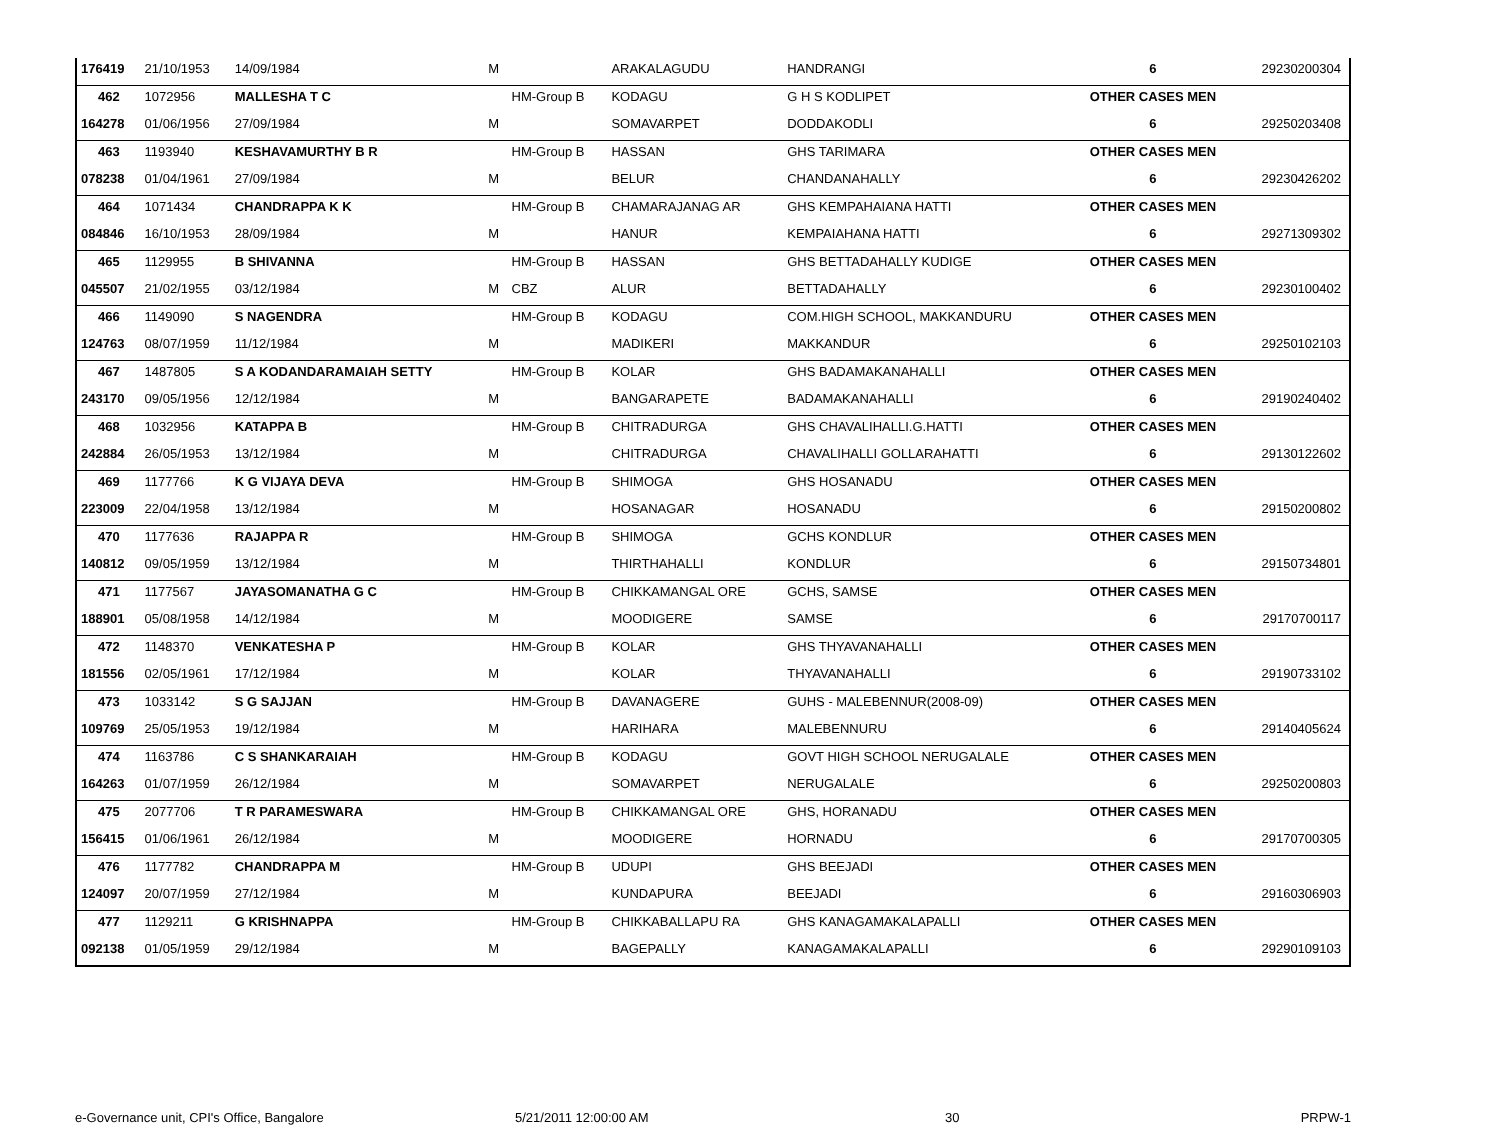| 176419 | 21/10/1953 | 14/09/1984 | M | | ARAKALAGUDU | HANDRANGI | 6 | 29230200304 |
| 462 | 1072956 | MALLESHA T C | | HM-Group B | KODAGU | G H S KODLIPET | OTHER CASES MEN | |
| 164278 | 01/06/1956 | 27/09/1984 | M | | SOMAVARPET | DODDAKODLI | 6 | 29250203408 |
| 463 | 1193940 | KESHAVAMURTHY B R | | HM-Group B | HASSAN | GHS TARIMARA | OTHER CASES MEN | |
| 078238 | 01/04/1961 | 27/09/1984 | M | | BELUR | CHANDANAHALLY | 6 | 29230426202 |
| 464 | 1071434 | CHANDRAPPA K K | | HM-Group B | CHAMARAJANAG AR | GHS KEMPAHAIANA HATTI | OTHER CASES MEN | |
| 084846 | 16/10/1953 | 28/09/1984 | M | | HANUR | KEMPAIAHANA HATTI | 6 | 29271309302 |
| 465 | 1129955 | B SHIVANNA | | HM-Group B | HASSAN | GHS BETTADAHALLY KUDIGE | OTHER CASES MEN | |
| 045507 | 21/02/1955 | 03/12/1984 | M | CBZ | ALUR | BETTADAHALLY | 6 | 29230100402 |
| 466 | 1149090 | S NAGENDRA | | HM-Group B | KODAGU | COM.HIGH SCHOOL, MAKKANDURU | OTHER CASES MEN | |
| 124763 | 08/07/1959 | 11/12/1984 | M | | MADIKERI | MAKKANDUR | 6 | 29250102103 |
| 467 | 1487805 | S A KODANDARAMAIAH SETTY | | HM-Group B | KOLAR | GHS BADAMAKANAHALLI | OTHER CASES MEN | |
| 243170 | 09/05/1956 | 12/12/1984 | M | | BANGARAPETE | BADAMAKANAHALLI | 6 | 29190240402 |
| 468 | 1032956 | KATAPPA B | | HM-Group B | CHITRADURGA | GHS CHAVALIHALLI.G.HATTI | OTHER CASES MEN | |
| 242884 | 26/05/1953 | 13/12/1984 | M | | CHITRADURGA | CHAVALIHALLI GOLLARAHATTI | 6 | 29130122602 |
| 469 | 1177766 | K G VIJAYA DEVA | | HM-Group B | SHIMOGA | GHS HOSANADU | OTHER CASES MEN | |
| 223009 | 22/04/1958 | 13/12/1984 | M | | HOSANAGAR | HOSANADU | 6 | 29150200802 |
| 470 | 1177636 | RAJAPPA R | | HM-Group B | SHIMOGA | GCHS KONDLUR | OTHER CASES MEN | |
| 140812 | 09/05/1959 | 13/12/1984 | M | | THIRTHAHALLI | KONDLUR | 6 | 29150734801 |
| 471 | 1177567 | JAYASOMANATHA G C | | HM-Group B | CHIKKAMANGAL ORE | GCHS, SAMSE | OTHER CASES MEN | |
| 188901 | 05/08/1958 | 14/12/1984 | M | | MOODIGERE | SAMSE | 6 | 29170700117 |
| 472 | 1148370 | VENKATESHA P | | HM-Group B | KOLAR | GHS THYAVANAHALLI | OTHER CASES MEN | |
| 181556 | 02/05/1961 | 17/12/1984 | M | | KOLAR | THYAVANAHALLI | 6 | 29190733102 |
| 473 | 1033142 | S G SAJJAN | | HM-Group B | DAVANAGERE | GUHS - MALEBENNUR(2008-09) | OTHER CASES MEN | |
| 109769 | 25/05/1953 | 19/12/1984 | M | | HARIHARA | MALEBENNURU | 6 | 29140405624 |
| 474 | 1163786 | C S SHANKARAIAH | | HM-Group B | KODAGU | GOVT HIGH SCHOOL NERUGALALE | OTHER CASES MEN | |
| 164263 | 01/07/1959 | 26/12/1984 | M | | SOMAVARPET | NERUGALALE | 6 | 29250200803 |
| 475 | 2077706 | T R PARAMESWARA | | HM-Group B | CHIKKAMANGAL ORE | GHS, HORANADU | OTHER CASES MEN | |
| 156415 | 01/06/1961 | 26/12/1984 | M | | MOODIGERE | HORNADU | 6 | 29170700305 |
| 476 | 1177782 | CHANDRAPPA M | | HM-Group B | UDUPI | GHS BEEJADI | OTHER CASES MEN | |
| 124097 | 20/07/1959 | 27/12/1984 | M | | KUNDAPURA | BEEJADI | 6 | 29160306903 |
| 477 | 1129211 | G KRISHNAPPA | | HM-Group B | CHIKKABALLAPU RA | GHS KANAGAMAKALAPALLI | OTHER CASES MEN | |
| 092138 | 01/05/1959 | 29/12/1984 | M | | BAGEPALLY | KANAGAMAKALAPALLI | 6 | 29290109103 |
e-Governance unit, CPI's Office, Bangalore 5/21/2011 12:00:00 AM 30 PRPW-1